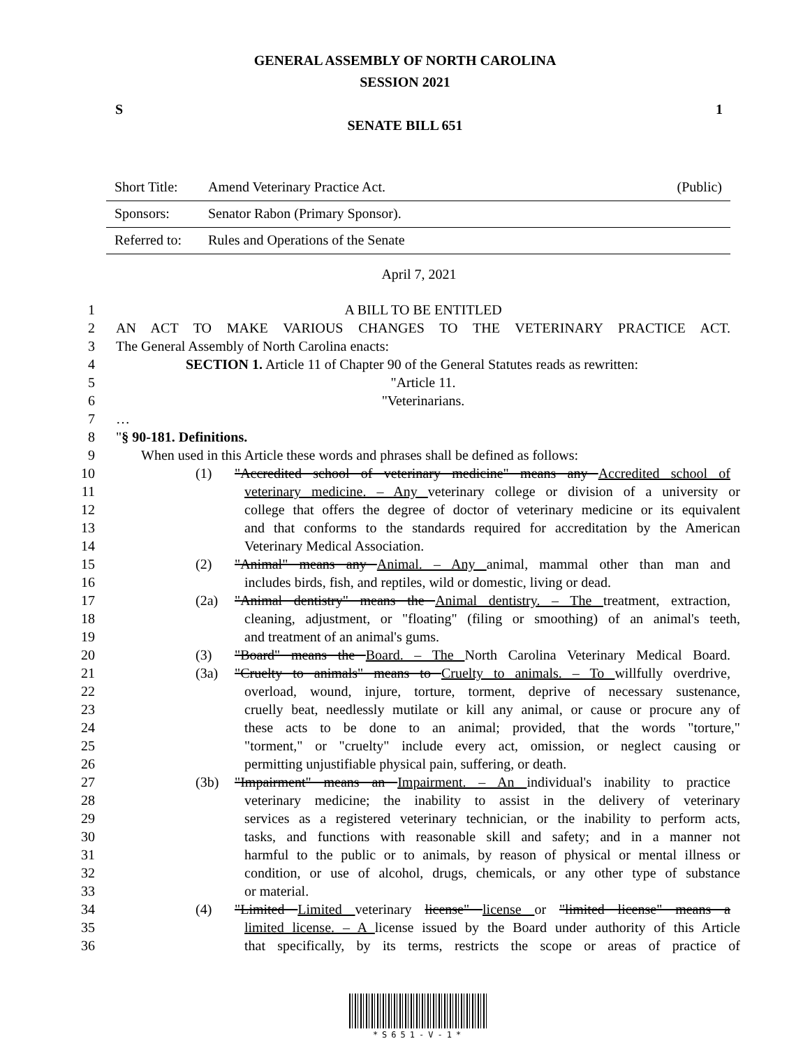GENERAL ASSEMBLY OF NORTH CAROLINA
SESSION 2021
S 1
SENATE BILL 651
| Short Title: | Amend Veterinary Practice Act. | (Public) |
| Sponsors: | Senator Rabon (Primary Sponsor). | |
| Referred to: | Rules and Operations of the Senate | |
April 7, 2021
1 A BILL TO BE ENTITLED
2 AN ACT TO MAKE VARIOUS CHANGES TO THE VETERINARY PRACTICE ACT.
3 The General Assembly of North Carolina enacts:
4 SECTION 1. Article 11 of Chapter 90 of the General Statutes reads as rewritten:
5 "Article 11.
6 "Veterinarians.
7 …
8 "§ 90-181. Definitions.
9 When used in this Article these words and phrases shall be defined as follows:
10 (1) "Accredited school of veterinary medicine" means any Accredited school of
11 veterinary medicine. – Any veterinary college or division of a university or
12 college that offers the degree of doctor of veterinary medicine or its equivalent
13 and that conforms to the standards required for accreditation by the American
14 Veterinary Medical Association.
15 (2) "Animal" means any Animal. – Any animal, mammal other than man and
16 includes birds, fish, and reptiles, wild or domestic, living or dead.
17 (2a) "Animal dentistry" means the Animal dentistry. – The treatment, extraction,
18 cleaning, adjustment, or "floating" (filing or smoothing) of an animal's teeth,
19 and treatment of an animal's gums.
20 (3) "Board" means the Board. – The North Carolina Veterinary Medical Board.
21 (3a) "Cruelty to animals" means to Cruelty to animals. – To willfully overdrive,
22 overload, wound, injure, torture, torment, deprive of necessary sustenance,
23 cruelly beat, needlessly mutilate or kill any animal, or cause or procure any of
24 these acts to be done to an animal; provided, that the words "torture,"
25 "torment," or "cruelty" include every act, omission, or neglect causing or
26 permitting unjustifiable physical pain, suffering, or death.
27 (3b) "Impairment" means an Impairment. – An individual's inability to practice
28 veterinary medicine; the inability to assist in the delivery of veterinary
29 services as a registered veterinary technician, or the inability to perform acts,
30 tasks, and functions with reasonable skill and safety; and in a manner not
31 harmful to the public or to animals, by reason of physical or mental illness or
32 condition, or use of alcohol, drugs, chemicals, or any other type of substance
33 or material.
34 (4) "Limited Limited veterinary license" license or "limited license" means a
35 limited license. – A license issued by the Board under authority of this Article
36 that specifically, by its terms, restricts the scope or areas of practice of
*S651-V-1*